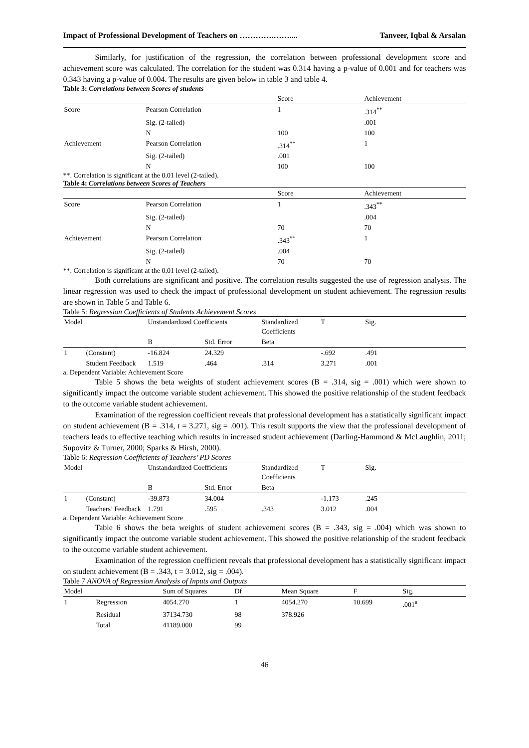Impact of Professional Development of Teachers on ………….…….... Tanveer, Iqbal & Arsalan
Similarly, for justification of the regression, the correlation between professional development score and achievement score was calculated. The correlation for the student was 0.314 having a p-value of 0.001 and for teachers was 0.343 having a p-value of 0.004. The results are given below in table 3 and table 4.
Table 3: Correlations between Scores of students
| | | Score | Achievement |
| --- | --- | --- | --- |
| Score | Pearson Correlation | 1 | .314<sup>**</sup> |
| | Sig. (2-tailed) | | .001 |
| | N | 100 | 100 |
| Achievement | Pearson Correlation | .314<sup>**</sup> | 1 |
| | Sig. (2-tailed) | .001 | |
| | N | 100 | 100 |
**. Correlation is significant at the 0.01 level (2-tailed).
Table 4: Correlations between Scores of Teachers
| | | Score | Achievement |
| --- | --- | --- | --- |
| Score | Pearson Correlation | 1 | .343<sup>**</sup> |
| | Sig. (2-tailed) | | .004 |
| | N | 70 | 70 |
| Achievement | Pearson Correlation | .343<sup>**</sup> | 1 |
| | Sig. (2-tailed) | .004 | |
| | N | 70 | 70 |
**. Correlation is significant at the 0.01 level (2-tailed).
Both correlations are significant and positive. The correlation results suggested the use of regression analysis. The linear regression was used to check the impact of professional development on student achievement. The regression results are shown in Table 5 and Table 6.
Table 5: Regression Coefficients of Students Achievement Scores
| Model | | Unstandardized Coefficients | | Standardized Coefficients | T | Sig. |
| --- | --- | --- | --- | --- | --- | --- |
| | | B | Std. Error | Beta | | |
| 1 | (Constant) | -16.824 | 24.329 | | -.692 | .491 |
| | Student Feedback | 1.519 | .464 | .314 | 3.271 | .001 |
a. Dependent Variable: Achievement Score
Table 5 shows the beta weights of student achievement scores (B = .314, sig = .001) which were shown to significantly impact the outcome variable student achievement. This showed the positive relationship of the student feedback to the outcome variable student achievement.
Examination of the regression coefficient reveals that professional development has a statistically significant impact on student achievement (B = .314, t = 3.271, sig = .001). This result supports the view that the professional development of teachers leads to effective teaching which results in increased student achievement (Darling-Hammond & McLaughlin, 2011; Supovitz & Turner, 2000; Sparks & Hirsh, 2000).
Table 6: Regression Coefficients of Teachers’ PD Scores
| Model | | Unstandardized Coefficients | | Standardized Coefficients | T | Sig. |
| --- | --- | --- | --- | --- | --- | --- |
| | | B | Std. Error | Beta | | |
| 1 | (Constant) | -39.873 | 34.004 | | -1.173 | .245 |
| | Teachers’ Feedback | 1.791 | .595 | .343 | 3.012 | .004 |
a. Dependent Variable: Achievement Score
Table 6 shows the beta weights of student achievement scores (B = .343, sig = .004) which was shown to significantly impact the outcome variable student achievement. This showed the positive relationship of the student feedback to the outcome variable student achievement.
Examination of the regression coefficient reveals that professional development has a statistically significant impact on student achievement (B = .343, t = 3.012, sig = .004).
Table 7 ANOVA of Regression Analysis of Inputs and Outputs
| Model | | Sum of Squares | Df | Mean Square | F | Sig. |
| --- | --- | --- | --- | --- | --- | --- |
| 1 | Regression | 4054.270 | 1 | 4054.270 | 10.699 | .001<sup>a</sup> |
| | Residual | 37134.730 | 98 | 378.926 | | |
| | Total | 41189.000 | 99 | | | |
46